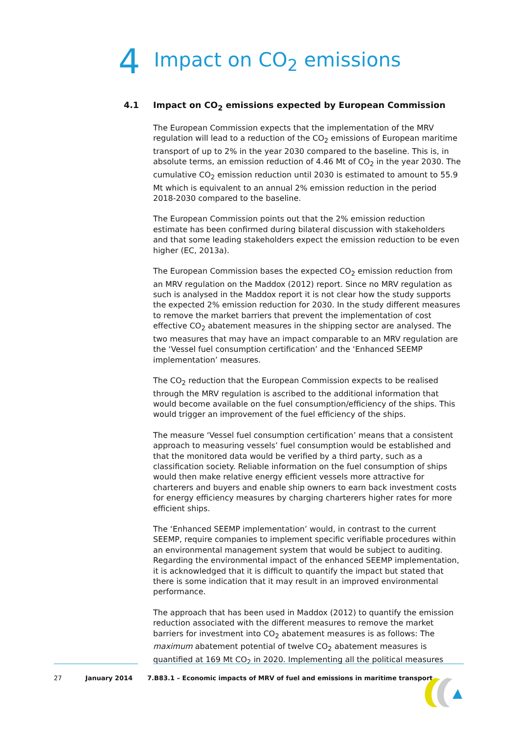4 Impact on CO<sub>2</sub> emissions
4.1 Impact on CO<sub>2</sub> emissions expected by European Commission
The European Commission expects that the implementation of the MRV regulation will lead to a reduction of the CO<sub>2</sub> emissions of European maritime transport of up to 2% in the year 2030 compared to the baseline. This is, in absolute terms, an emission reduction of 4.46 Mt of CO<sub>2</sub> in the year 2030. The cumulative CO<sub>2</sub> emission reduction until 2030 is estimated to amount to 55.9 Mt which is equivalent to an annual 2% emission reduction in the period 2018-2030 compared to the baseline.
The European Commission points out that the 2% emission reduction estimate has been confirmed during bilateral discussion with stakeholders and that some leading stakeholders expect the emission reduction to be even higher (EC, 2013a).
The European Commission bases the expected CO<sub>2</sub> emission reduction from an MRV regulation on the Maddox (2012) report. Since no MRV regulation as such is analysed in the Maddox report it is not clear how the study supports the expected 2% emission reduction for 2030. In the study different measures to remove the market barriers that prevent the implementation of cost effective CO<sub>2</sub> abatement measures in the shipping sector are analysed. The two measures that may have an impact comparable to an MRV regulation are the ‘Vessel fuel consumption certification’ and the ‘Enhanced SEEMP implementation’ measures.
The CO<sub>2</sub> reduction that the European Commission expects to be realised through the MRV regulation is ascribed to the additional information that would become available on the fuel consumption/efficiency of the ships. This would trigger an improvement of the fuel efficiency of the ships.
The measure ‘Vessel fuel consumption certification’ means that a consistent approach to measuring vessels’ fuel consumption would be established and that the monitored data would be verified by a third party, such as a classification society. Reliable information on the fuel consumption of ships would then make relative energy efficient vessels more attractive for charterers and buyers and enable ship owners to earn back investment costs for energy efficiency measures by charging charterers higher rates for more efficient ships.
The ‘Enhanced SEEMP implementation’ would, in contrast to the current SEEMP, require companies to implement specific verifiable procedures within an environmental management system that would be subject to auditing. Regarding the environmental impact of the enhanced SEEMP implementation, it is acknowledged that it is difficult to quantify the impact but stated that there is some indication that it may result in an improved environmental performance.
The approach that has been used in Maddox (2012) to quantify the emission reduction associated with the different measures to remove the market barriers for investment into CO<sub>2</sub> abatement measures is as follows: The maximum abatement potential of twelve CO<sub>2</sub> abatement measures is quantified at 169 Mt CO<sub>2</sub> in 2020. Implementing all the political measures
27 January 2014 7.B83.1 – Economic impacts of MRV of fuel and emissions in maritime transport